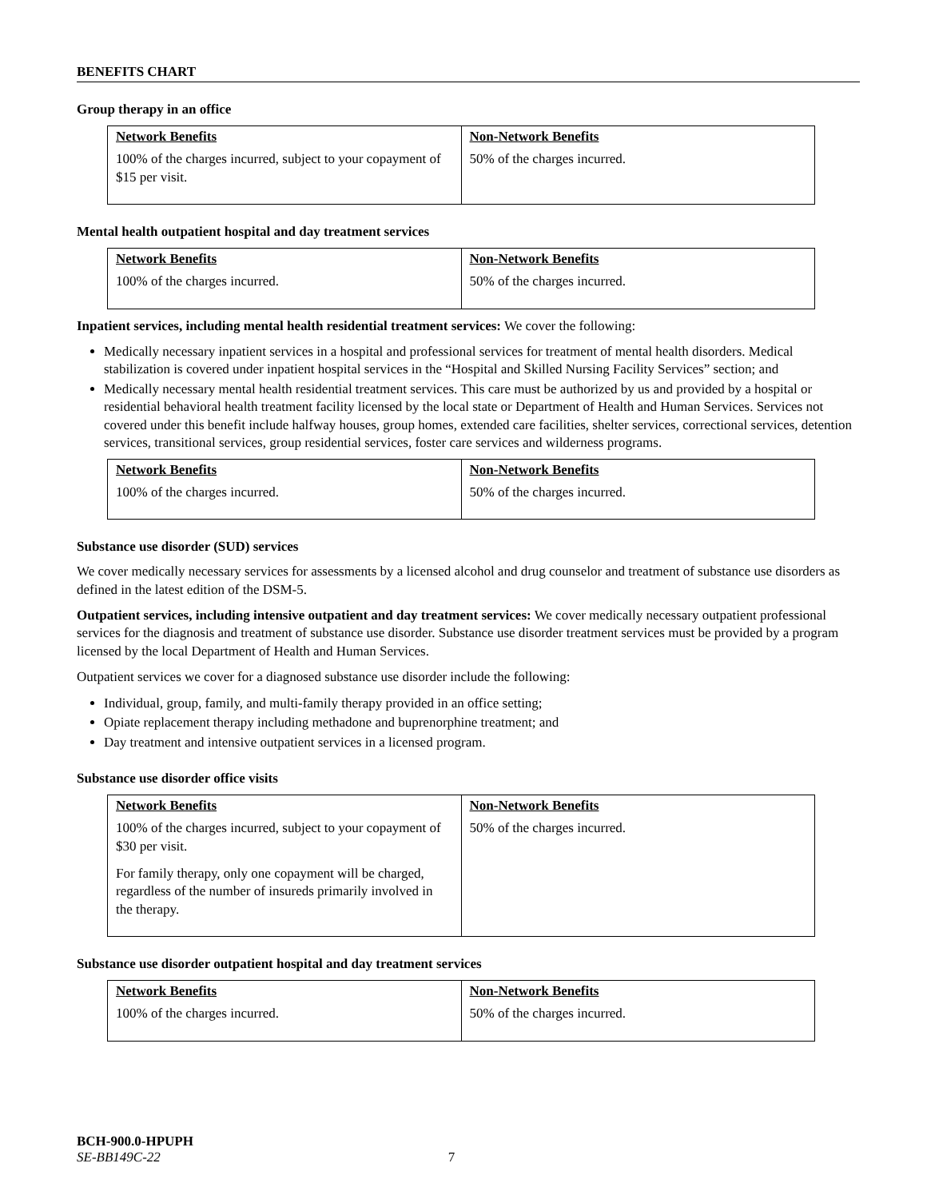BENEFITS CHART
Group therapy in an office
| Network Benefits 100% of the charges incurred, subject to your copayment of $15 per visit. | Non-Network Benefits 50% of the charges incurred. |
Mental health outpatient hospital and day treatment services
| Network Benefits 100% of the charges incurred. | Non-Network Benefits 50% of the charges incurred. |
Inpatient services, including mental health residential treatment services: We cover the following:
Medically necessary inpatient services in a hospital and professional services for treatment of mental health disorders. Medical stabilization is covered under inpatient hospital services in the “Hospital and Skilled Nursing Facility Services” section; and
Medically necessary mental health residential treatment services. This care must be authorized by us and provided by a hospital or residential behavioral health treatment facility licensed by the local state or Department of Health and Human Services. Services not covered under this benefit include halfway houses, group homes, extended care facilities, shelter services, correctional services, detention services, transitional services, group residential services, foster care services and wilderness programs.
| Network Benefits 100% of the charges incurred. | Non-Network Benefits 50% of the charges incurred. |
Substance use disorder (SUD) services
We cover medically necessary services for assessments by a licensed alcohol and drug counselor and treatment of substance use disorders as defined in the latest edition of the DSM-5.
Outpatient services, including intensive outpatient and day treatment services: We cover medically necessary outpatient professional services for the diagnosis and treatment of substance use disorder. Substance use disorder treatment services must be provided by a program licensed by the local Department of Health and Human Services.
Outpatient services we cover for a diagnosed substance use disorder include the following:
Individual, group, family, and multi-family therapy provided in an office setting;
Opiate replacement therapy including methadone and buprenorphine treatment; and
Day treatment and intensive outpatient services in a licensed program.
Substance use disorder office visits
| Network Benefits 100% of the charges incurred, subject to your copayment of $30 per visit. For family therapy, only one copayment will be charged, regardless of the number of insureds primarily involved in the therapy. | Non-Network Benefits 50% of the charges incurred. |
Substance use disorder outpatient hospital and day treatment services
| Network Benefits 100% of the charges incurred. | Non-Network Benefits 50% of the charges incurred. |
BCH-900.0-HPUPH
SE-BB149C-22 7